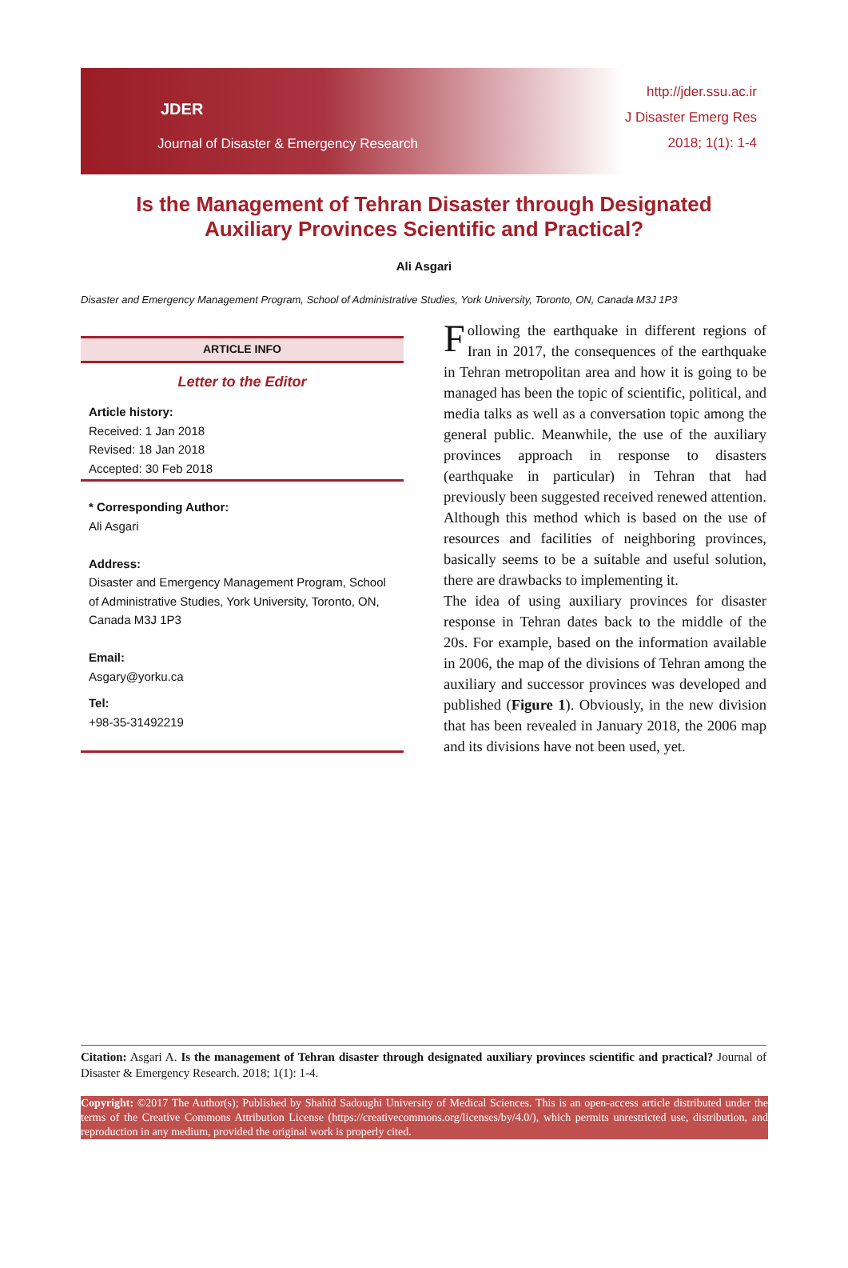JDER
Journal of Disaster & Emergency Research
http://jder.ssu.ac.ir
J Disaster Emerg Res
2018; 1(1): 1-4
Is the Management of Tehran Disaster through Designated Auxiliary Provinces Scientific and Practical?
Ali Asgari
Disaster and Emergency Management Program, School of Administrative Studies, York University, Toronto, ON, Canada M3J 1P3
ARTICLE INFO
Letter to the Editor
Article history:
Received: 1 Jan 2018
Revised: 18 Jan 2018
Accepted: 30 Feb 2018
* Corresponding Author:
Ali Asgari
Address:
Disaster and Emergency Management Program, School of Administrative Studies, York University, Toronto, ON, Canada M3J 1P3
Email:
Asgary@yorku.ca
Tel:
+98-35-31492219
Following the earthquake in different regions of Iran in 2017, the consequences of the earthquake in Tehran metropolitan area and how it is going to be managed has been the topic of scientific, political, and media talks as well as a conversation topic among the general public. Meanwhile, the use of the auxiliary provinces approach in response to disasters (earthquake in particular) in Tehran that had previously been suggested received renewed attention.
Although this method which is based on the use of resources and facilities of neighboring provinces, basically seems to be a suitable and useful solution, there are drawbacks to implementing it.
The idea of using auxiliary provinces for disaster response in Tehran dates back to the middle of the 20s. For example, based on the information available in 2006, the map of the divisions of Tehran among the auxiliary and successor provinces was developed and published (Figure 1). Obviously, in the new division that has been revealed in January 2018, the 2006 map and its divisions have not been used, yet.
Citation: Asgari A. Is the management of Tehran disaster through designated auxiliary provinces scientific and practical? Journal of Disaster & Emergency Research. 2018; 1(1): 1-4.
Copyright: ©2017 The Author(s); Published by Shahid Sadoughi University of Medical Sciences. This is an open-access article distributed under the terms of the Creative Commons Attribution License (https://creativecommons.org/licenses/by/4.0/), which permits unrestricted use, distribution, and reproduction in any medium, provided the original work is properly cited.